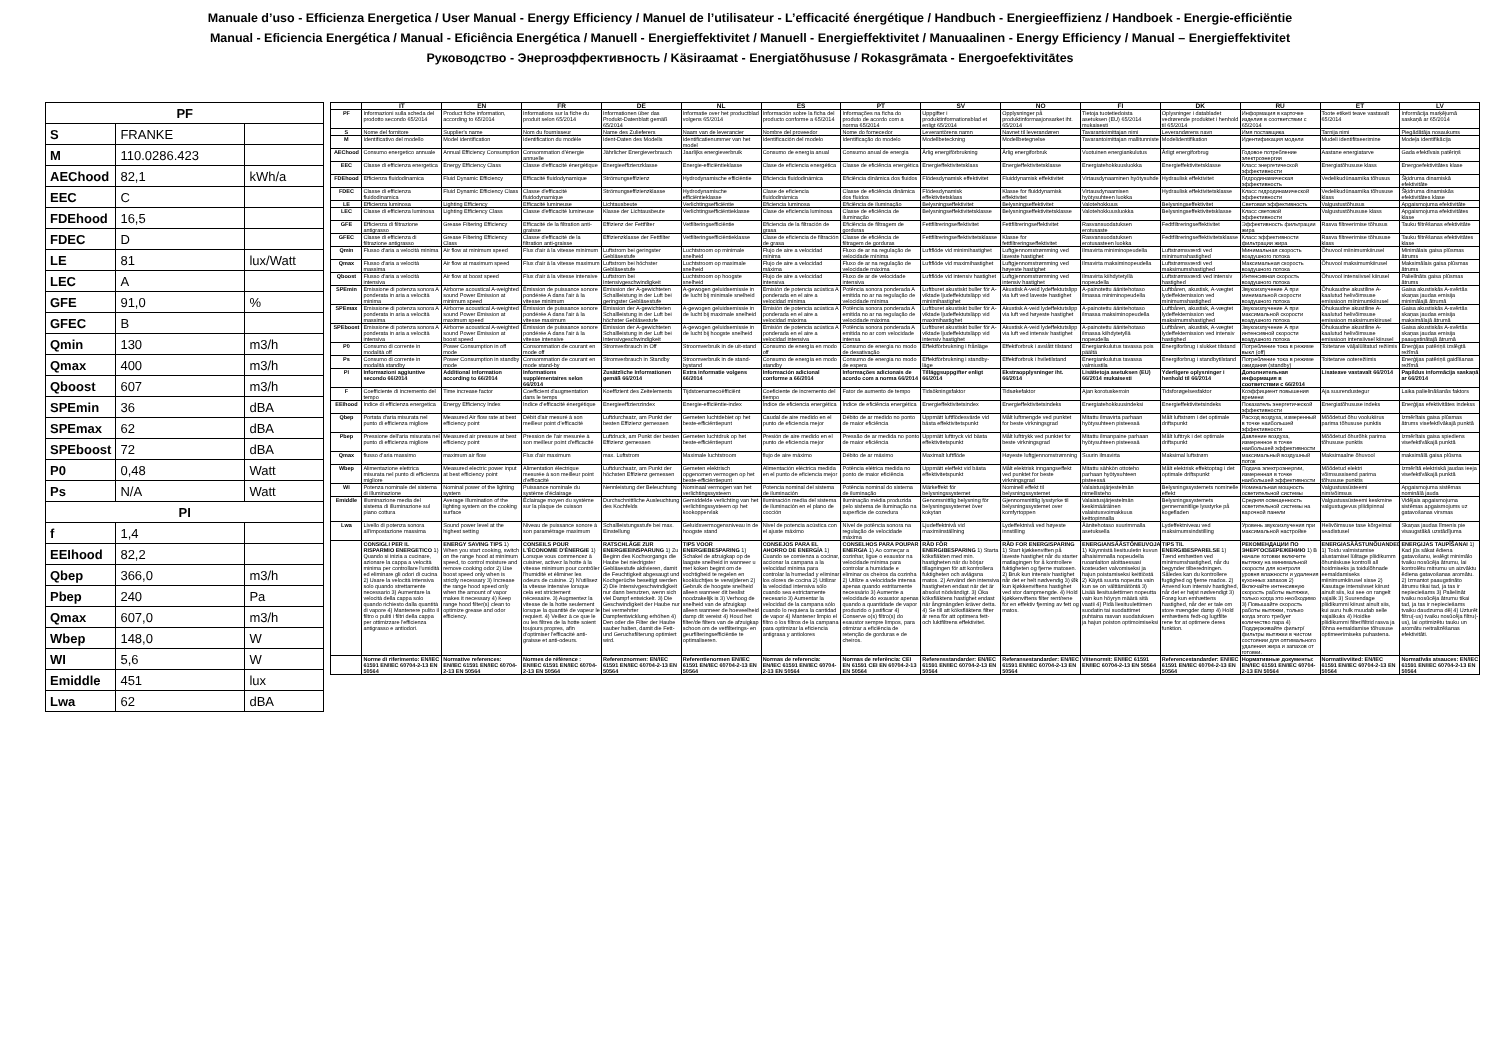Manuale d’uso - Efficienza Energetica / User Manual - Energy Efficiency / Manuel de l’utilisateur - L’efficacité énergétique / Handbuch - Energieeffizienz / Handboek - Energie-efficiëntie
Manual - Eficiencia Energética / Manual - Eficiência Energética / Manuell - Energieffektivitet / Manuell - Energieffektivitet / Manuaalinen - Energy Efficiency / Manual – Energieffektivitet
Руководство - Энергоэффективность / Käsiraamat - Energiatõhususe / Rokasgrāmata - Energoefektivitātes
| PF | | |
| --- | --- | --- |
| S | FRANKE | |
| M | 110.0286.423 | |
| AEChood | 82,1 | kWh/a |
| EEC | C | |
| FDEhood | 16,5 | |
| FDEC | D | |
| LE | 81 | lux/Watt |
| LEC | A | |
| GFE | 91,0 | % |
| GFEC | B | |
| Qmin | 130 | m3/h |
| Qmax | 400 | m3/h |
| Qboost | 607 | m3/h |
| SPEmin | 36 | dBA |
| SPEmax | 62 | dBA |
| SPEboost | 72 | dBA |
| P0 | 0,48 | Watt |
| Ps | N/A | Watt |
| PI | | |
| f | 1,4 | |
| EEIhood | 82,2 | |
| Qbep | 366,0 | m3/h |
| Pbep | 240 | Pa |
| Qmax | 607,0 | m3/h |
| Wbep | 148,0 | W |
| WI | 5,6 | W |
| Emiddle | 451 | lux |
| Lwa | 62 | dBA |
| | IT | EN | FR | DE | NL | ES | PT | SV | NO | FI | DK | RU | ET | LV |
| --- | --- | --- | --- | --- | --- | --- | --- | --- | --- | --- | --- | --- | --- | --- |
| PF | Informazioni sulla scheda del prodotto secondo 65/2014 | Product fiche information, according to 65/2014 | Informations sur la fiche du produit selon 65/2014 | Informationen über das Produkt-Datenblatt gemäß 65/2014 | Informatie over het productblad volgens 65/2014 | Información sobre la ficha del producto conforme a 65/2014 | Informações na ficha do produto de acordo com a norma 65/2014 | Uppgifter i produktinformationsblad et enligt 65/2014 | Opplysninger på produktinformasjonsarket iht. 65/2014 | Tietoja tuotetiedoista asetuksen (EU) 65/2014 mukaisesti | Oplysninger i databladet vedrørende produktet i henhold til 65/2014 | Информация в карточке изделия в соответствии с 65/2014 | Toote etiketi teave vastavalt 65/2014 | Informācija marķējumā saskaņā ar 65/2014 |
| S | Nome del fornitore | Supplier's name | Nom du fournisseur | Name des Zulieferers | Naam van de leverancier | Nombre del proveedor | Nome do fornecedor | Leverantörens namn | Navnet til leverandøren | Tavarantoimittajan nimi | Leverandørens navn | Имя поставщика | Tarnija nimi | Piegādātāja nosaukums |
| M | Identificativo del modello | Model identification | Identification du modèle | Ident-Daten des Modells | Identificatienummer van het model | Identificación del modelo | Identificação do modelo | Modellbeteckning | Modellbetegnelse | Tavarantoimittajan mallitunniste | Modelidentifikation | Идентификация модели | Mudeli identifitseerimine | Modeļa identifikācija |
| AEChood | Consumo energetico annuale | Annual Efficiency Consumption | Consommation d'énergie annuelle | Jährlicher Energieverbrauch | Jaarlijks energieverbruik | Consumo de energía anual | Consumo anual de energia | Årlig energiförbrukning | Årlig energiforbruk | Vuotuinen energiankulutus | Årligt energiforbrug | Годовое потребление электроэнергии | Aastane energiatarve | Gada efektīvais patēriņš |
| EEC | Classe di efficienza energetica | Energy Efficiency Class | Classe d'efficacité énergétique | Energieeffizienzklasse | Energie-efficiëntieklasse | Clase de eficiencia energética | Classe de eficiência energética | Energieffektivitetsklass | Energieffektivitetsklasse | Energiatehokkuusluokka | Energieffektivitetsklasse | Класс энергетической эффективности | Energiatõhususe klass | Energoefektivitātes klase |
| FDEhood | Efficienza fluidodinamica | Fluid Dynamic Efficiency | Efficacité fluidodynamique | Strömungseffizienz | Hydrodynamische efficiëntie | Eficiencia fluidodinámica | Eficiência dinâmica dos fluidos | Flödesdynamisk effektivitet | Fluiddynamisk effektivitet | Virtausdynaaminen hyötysuhde | Hydraulisk effektivitet | Гидродинамическая эффективность | Vedelikudünaamika tõhusus | Šķidruma dinamiskā efektivitāte |
| FDEC | Classe di efficienza fluidodinamica | Fluid Dynamic Efficiency Class | Classe d'efficacité fluidodynamique | Strömungseffizienzklasse | Hydrodynamische efficiëntieklasse | Clase de eficiencia fluidodinámica | Classe de eficiência dinâmica dos fluidos | Flödesdynamisk effektivitetsklass | Klasse for fluiddynamisk effektivitet | Virtausdynaamisen hyötysuhteen luokka | Hydraulisk effektivitetsklasse | Класс гидродинамической эффективности | Vedelikudünaamika tõhususe klass | Šķidruma dinamiskās efektivitātes klase |
| LE | Efficienza luminosa | Lighting Efficiency | Efficacité lumineuse | Lichtausbeute | Verlichtingsefficiëntie | Eficiencia luminosa | Eficiência de iluminação | Belysningseffektivitet | Belysningseffektivitet | Valotehokkuus | Belysningseffektivitet | Световая эффективность | Valgustustõhusus | Apgaismojuma efektivitāte |
| LEC | Classe di efficienza luminosa | Lighting Efficiency Class | Classe d'efficacité lumineuse | Klasse der Lichtausbeute | Verlichtingsefficiëntieklasse | Clase de eficiencia luminosa | Classe de eficiência de iluminação | Belysningseffektivitetsklasse | Belysningseffektivitetsklasse | Valotehokkuusluokka | Belysningseffektivitetsklasse | Класс световой эффективности | Valgustustõhususe klass | Apgaismojuma efektivitātes klase |
| GFE | Efficienza di filtrazione antigrasso | Grease Filtering Efficiency | Efficacité de la filtration anti-graisse | Effizienz der Fettfilter | Vetfilteringsefficiëntie | Eficiencia de la filtración de grasa | Eficiência de filtragem de gorduras | Fettfiltreringseffektivitet | Fettfiltreringseffektivitet | Rasvansuodatuksen erotusaste | Fedtfiltreringseffektivitet | Эффективность фильтрации жира | Rasva filtreerimise tõhusus | Tauku filtrēšanas efektivitāte |
| GFEC | Classe di efficienza di filtrazione antigrasso | Grease Filtering Efficiency Class | Classe d'efficacité de la filtration anti-graisse | Effizienzklasse der Fettfilter | Vetfilteringsefficiëntieklasse | Clase de eficiencia de filtración de grasa | Classe de eficiência de filtragem de gorduras | Fettfiltreringseffektivitetsklasse | Klasse for fettfiltreringseffektivitet | Rasvansuodatuksen erotusasteen luokka | Fedtfiltreringseffektivitetsklasse | Класс эффективности фильтрации жира | Rasva filtreerimise tõhususe klass | Tauku filtrēšanas efektivitātes klase |
| Qmin | Flusso d'aria a velocità minima | Air flow at minimum speed | Flux d'air à la vitesse minimum | Luftstrom bei geringster Gebläsestufe | Luchtstroom op minimale snelheid | Flujo de aire a velocidad mínima | Fluxo de ar na regulação de velocidade mínima | Luftflöde vid minimihastighet | Luftgjennomstrømming ved laveste hastighet | Ilmavirta miniminopeudella | Luftstrømsværdi ved minimumshastighed | Минимальная скорость воздушного потока | Õhuvool miinimumkiirusel | Minimālais gaisa plūsmas ātrums |
| Qmax | Flusso d'aria a velocità massima | Air flow at maximum speed | Flux d'air à la vitesse maximum | Luftstrom bei höchster Gebläsestufe | Luchtstroom op maximale snelheid | Flujo de aire a velocidad máxima | Fluxo de ar na regulação de velocidade máxima | Luftflöde vid maximihastighet | Luftgjennomstrømming ved høyeste hastighet | Ilmavirta maksiminopeudella | Luftstrømsværdi ved maksimumshastighed | Максимальная скорость воздушного потока | Õhuvool maksimumkiirusel | Maksimālais gaisa plūsmas ātrums |
| Qboost | Flusso d'aria a velocità intensiva | Air flow at boost speed | Flux d'air à la vitesse intensive | Luftstrom bei Intensivgeschwindigkeit | Luchtstroom op hoogste snelheid | Flujo de aire a velocidad intensiva | Fluxo de ar de velocidade intensiva | Luftflöde vid intensiv hastighet | Luftgjennomstrømming ved intensiv hastighet | Ilmavirta kiihdytetyllä nopeudella | Luftstrømsværdi ved intensiv hastighed | Интенсивная скорость воздушного потока | Õhuvool intensiivsel kiirusel | Paliellnāts gaisa plūsmas ātrums |
| SPEmin | Emissione di potenza sonora A ponderata in aria a velocità minima | Airborne acoustical A-weighted sound Power Emission at minimum speed | Émission de puissance sonore pondérée A dans l'air à la vitesse minimum | Emission der A-gewichteten Schallleistung in der Luft bei geringster Gebläsestufe | A-gewogen geluidsemissie in de lucht bij minimale snelheid | Emisión de potencia acústica A ponderada en el aire a velocidad mínima | Potência sonora ponderada A emitida no ar na regulação de velocidade mínima | Luftburet akustiskt buller för A-viktade ljudeffektutsläpp vid minimihastighet | Akustisk A-veid lydeffektutslipp via luft ved laveste hastighet | A-painotettu äänitehotaso ilmassa miniminopeudella | Luftbåren, akustisk, A-vægtet lydeffektemission ved minimumshastighed | Звукоизлучение А при минимальной скорости воздушного потока | Õhukaudne akustiline A-kaalutud helivõimsuse emissioon miinimumkiirusel | Gaisa akustiskās A-svērtās skaņas jaudas emisija minimālajā ātrumā |
| SPEmax | Emissione di potenza sonora A ponderata in aria a velocità massima | Airborne acoustical A-weighted sound Power Emission at maximum speed | Émission de puissance sonore pondérée A dans l'air à la vitesse maximum | Emission der A-gewichteten Schallleistung in der Luft bei höchster Gebläsestufe | A-gewogen geluidsemissie in de lucht bij maximale snelheid | Emisión de potencia acústica A ponderada en el aire a velocidad máxima | Potência sonora ponderada A emitida no ar na regulação de velocidade máxima | Luftburet akustiskt buller för A-viktade ljudeffektutsläpp vid maximihastighet | Akustisk A-veid lydeffektutslipp via luft ved høyeste hastighet | A-painotettu äänitehotaso ilmassa maksiminopeudella | Luftbåren, akustisk, A-vægtet lydeffektemission ved maksimumshastighed | Звукоизлучение А при максимальной скорости воздушного потока | Õhukaudne akustiline A-kaalutud helivõimsuse emissioon maksimumkiirusel | Gaisa akustiskās A-svērtās skaņas jaudas emisija maksimālajā ātrumā |
| SPEboost | Emissione di potenza sonora A ponderata in aria a velocità intensiva | Airborne acoustical A-weighted sound Power Emission at boost speed | Émission de puissance sonore pondérée A dans l'air à la vitesse intensive | Emission der A-gewichteten Schallleistung in der Luft bei Intensivgeschwindigkeit | A-gewogen geluidsemissie in de lucht bij hoogste snelheid | Emisión de potencia acústica A ponderada en el aire a velocidad intensiva | Potência sonora ponderada A emitida no ar com velocidade intensa | Luftburet akustiskt buller för A-viktade ljudeffektutsläpp vid intensiv hastighet | Akustisk A-veid lydeffektutslipp via luft ved intensiv hastighet | A-painotettu äänitehotaso ilmassa kiihdytetyllä nopeudella | Luftbåren, akustisk, A-vægtet lydeffektemission ved intensiv hastighed | Звукоизлучение А при интенсивной скорости воздушного потока | Õhukaudne akustiline A-kaalutud helivõimsuse emissioon intensiivsel kiirusel | Gaisa akustiskās A-svērtās skaņas jaudas emisija paaugstinātajā ātrumā |
| P0 | Consumo di corrente in modalità off | Power Consumption in off mode | Consommation de courant en mode off | Stromverbrauch in Off | Stroomverbruik in de uit-stand | Consumo de energía en modo off | Consumo de energia no modo de desativação | Effektförbrukning i frånläge | Effektforbruk i avslått tilstand | Energiankulutus tavassa pois päältä | Energiforbrug i slukket tilstand | Потребление тока в режиме выкл (off) | Toitetarve väljalülitatud režiimis | Enerģijas patēriņš izslēgtā režīmā |
| Ps | Consumo di corrente in modalità standby | Power Consumption in standby mode | Consommation de courant en mode stand-by | Stromverbrauch in Standby | Stroomverbruik in de stand-bystand | Consumo de energía en modo standby | Consumo de energia no modo de espera | Effektförbrukning i standby-läge | Effektforbruk i hviletilstand | Energiankulutus tavassa valmiustila | Energiforbrug i standbytilstand | Потребление тока в режиме ожидания (standby) | Toitetarve ooterežiimis | Enerģijas patēriņš gaidīšanas režīmā |
| PI | Informazioni aggiuntive secondo 66/2014 | Additional information according to 66/2014 | Informations supplémentaires selon 66/2014 | Zusätzliche Informationen gemäß 66/2014 | Extra informatie volgens 66/2014 | Información adicional conforme a 66/2014 | Informações adicionais de acordo com a norma 66/2014 | Tilläggsuppgifter enligt 66/2014 | Ekstraopplysninger iht. 66/2014 | Lisätietoja asetuksen (EU) 66/2014 mukaisesti | Yderligere oplysninger i henhold til 66/2014 | Дополнительная информация в соответствии с 66/2014 | Lisateave vastavalt 66/2014 | Papildus informācija saskaņā ar 66/2014 |
| F | Coefficiente di incremento del tempo | Time increase factor | Coefficient d'augmentation dans le temps | Koeffizient des Zeitelements | Tijdstoenamecoëfficiënt | Coeficiente de incremento del tiempo | Fator de aumento de tempo | Tidsökningsfaktor | Tidsøkefaktor | Ajan korotuskerroin | Tidsforøgelsesfaktor | Коэффициент повышения времени | Aja suurendustegur | Laika palielināšanās faktors |
| EEIhood | Indice di efficienza energetica | Energy Efficiency Index | Indice d'efficacité énergétique | Energieeffizienzindex | Energie-efficiëntie-index | Índice de eficiencia energética | Índice de eficiência energética | Energieffektivitetsindex | Energieffektivitetsindeks | Energiatehokkuusindeksi | Energieffektivitetsindeks | Показатель энергетической эффективности | Energiatõhususe indeks | Enerģijas efektivitātes indekss |
| Qbep | Portata d'aria misurata nel punto di efficienza migliore | Measured Air flow rate at best efficiency point | Débit d'air mesuré à son meilleur point d'efficacité | Luftdurchsatz, am Punkt der besten Effizienz gemessen | Gemeten luchtdebiet op het beste-efficiëntiepunt | Caudal de aire medido en el punto de eficiencia mejor | Débito de ar medido no ponto de maior eficiência | Uppmätt luftflödesvärde vid bästa effektivitetspunkt | Målt luftmengde ved punktet for beste virkningsgrad | Mitattu ilmavirta parhaan hyötysuhteen pisteessä | Målt luftstrøm i det optimale driftspunkt | Расход воздуха, измеренный в точке наибольшей эффективности | Mõõdetud õhu voolukiirus parima tõhususe punktis | Izmērītais gaisa plūsmas ātrums visefektīvākajā punktā |
| Pbep | Pressione dell'aria misurata nel punto di efficienza migliore | Measured air pressure at best efficiency point | Pression de l'air mesurée à son meilleur point d'efficacité | Luftdruck, am Punkt der besten Effizienz gemessen | Gemeten luchtdruk op het beste-efficiëntiepunt | Presión de aire medido en el punto de eficiencia mejor | Pressão de ar medida no ponto de maior eficiência | Uppmätt lufttryck vid bästa effektivitetspunkt | Målt lufttrykk ved punktet for beste virkningsgrad | Mitattu ilmanpaine parhaan hyötysuhteen pisteessä | Målt lufttryk i det optimale driftspunkt | Давление воздуха, измеренное в точке наибольшей эффективности | Mõõdetud õhurõhk parima tõhususe punktis | Izmērītais gaisa spiediens visefektīvākajā punktā |
| Qmax | flusso d'aria massimo | maximum air flow | Flux d'air maximum | max. Luftstrom | Maximale luchtstroom | flujo de aire máximo | Débito de ar máximo | Maximalt luftflöde | Høyeste luftgjennomstrømning | Suurin ilmavirta | Maksimal luftstrøm | максимальный воздушный поток | Maksimaalne õhuvool | maksimālā gaisa plūsma |
| Wbep | Alimentazione elettrica misurata nel punto di efficienza migliore | Measured electric power input at best efficiency point | Alimentation électrique mesurée à son meilleur point d'efficacité | Luftdurchsatz, am Punkt der höchsten Effizienz gemessen | Gemeten elektrisch opgenomen vermogen op het beste-efficiëntiepunt | Alimentación eléctrica medida en el punto de eficiencia mejor | Potência elétrica medida no ponto de maior eficiência | Uppmätt eleffekt vid bästa effektivitetspunkt | Målt elektrisk inngangseffekt ved punktet for beste virkningsgrad | Mitattu sähkön ottoteho parhaan hyötysuhteen pisteessä | Målt elektrisk effektoptag i det optimale driftspunkt | Подача электроэнергии, измеренная в точке наибольшей эффективности | Mõõdetud elektri võimsussisend parima tõhususe punktis | Izmērītā elektriskā jaudas ieeja visefektīvākajā punktā |
| WI | Potenza nominale del sistema di illuminazione | Nominal power of the lighting system | Puissance nominale du système d'éclairage | Nennleistung der Beleuchtung | Nominaal vermogen van het verlichtingssysteem | Potencia nominal del sistema de iluminación | Potência nominal do sistema de iluminação | Märkeffekt för belysningssystemet | Nominell effekt til belysningssystemet | Valaistusjärjestelmän nimellisteho | Belysningssystemets nominelle effekt | Номинальная мощность осветительной системы | Valgustussüsteemi nimivõimsus | Apgaismojuma sistēmas nominālā jauda |
| Emiddle | Illuminazione media del sistema di illuminazione sul piano cottura | Average illumination of the lighting system on the cooking surface | Éclairage moyen du système sur la plaque de cuisson | Durchschnittliche Ausleuchtung des Kochfelds | Gemiddelde verlichting van het verlichtingssysteem op het kookoppervlak | Iluminación media del sistema de iluminación en el plano de cocción | Iluminação média produzida pelo sistema de iluminação na superfície de cozedura | Genomsnittlig belysning för belysningssystemet över kokytan | Gjennomsnittlig lysstyrke til belysningssystemet over komfyrtoppen | Valaistusjärjestelmän keskimääräinen valaistusvoimakkuus keittopinnalla | Belysningssystemets gennemsnitlige lysstyrke på kogefladen | Средняя освещенность осветительной системы на варочной панели | Valgustussüsteemi keskmine valgustugevus pliidipinnal | Vidējais apgaismojuma sistēmas apgaismojums uz gatavošanas virsmas |
| Lwa | Livello di potenza sonora all'impostazione massima | Sound power level at the highest setting | Niveau de puissance sonore à son paramétrage maximum | Schallleistungsstufe bei max. Einstellung | Geluidsvermogensniveau in de hoogste stand | Nivel de potencia acústica con el ajuste máximo | Nível de potência sonora na regulação de velocidade máxima | Ljudeffektnivå vid maximiinställning | Lydeffektnivå ved høyeste innstilling | Äänitehotaso suurimmalla asetuksella | Lydeffektniveau ved maksimumsindstilling | Уровень звукоизлучения при максимальной настройке | Helivõimsuse tase kõrgeimal seadistusel | Skaņas jaudas līmenis pie visaugstākā uzstādījuma |
| | CONSIGLI PER IL RISPARMIO ENERGETICO 1) Quando si inizia a cucinare, azionare la cappa a velocità minima per controllare l'umidità ed eliminare gli odori di cucina 2) Usare la velocità intensiva solo quando strettamente necessario 3) Aumentare la velocità della cappa solo quando richiesto dalla quantità di vapore 4) Mantenere pulito il filtro o puliti i filtri della cappa per ottimizzare l'efficienza antigrasso e antiodori. | ENERGY SAVING TIPS 1) When you start cooking, switch on the range hood at minimum speed, to control moisture and remove cooking odor 2) Use boost speed only when is strictly necessary 3) Increase the range hood speed only when the amount of vapor makes it necessary 4) Keep range hood filter(s) clean to optimize grease and odor efficiency. | CONSEILS POUR L'ÉCONOMIE D'ÉNERGIE 1) Lorsque vous commencez à cuisiner, activez la hotte à la vitesse minimum pour contrôler l'humidité et éliminer les odeurs de cuisine. 2) N'utilisez la vitesse intensive lorsque cela est strictement nécessaire. 3) Augmentez la vitesse de la hotte seulement lorsque la quantité de vapeur le requiert. 4) Veillez à ce que le ou les filtres de la hotte soient toujours propres, afin d'optimiser l'efficacité anti-graisse et anti-odeurs. | RATSCHLÄGE ZUR ENERGIEEINSPARUNG 1) Zu Beginn des Kochvorgangs die Haube bei niedrigster Gebläsestufe aktivieren, damit die Feuchtigkeit abgesaugt und Kochgerüche beseitigt werden 2) Die Intensivgeschwindigkeit nur dann benutzen, wenn sich viel Dampf entwickelt. 3) Die Geschwindigkeit der Haube nur bei vermehrter Dampfentwicklung erhöhen 4) Den oder die Filter der Haube sauber halten, damit die Fett- und Geruchsfilterung optimiert wird. | TIPS VOOR ENERGIEBESPARING 1) Schakel de afzuigkap op de laagste snelheid in wanneer u met koken begint om de vochtigheid te regelen en kookluchtjes te verwijderen 2) Gebruik de hoogste snelheid alleen wanneer dit beslist noodzakelijk is 3) Verhoog de snelheid van de afzuigkap alleen wanneer de hoeveelheid damp dit vereist 4) Houd het filter/de filters van de afzuigkap schoon om de vetfilterings- en geurfilteringsefficiëntie te optimaliseren. | CONSEJOS PARA EL AHORRO DE ENERGÍA 1) Cuando se comienza a cocinar, accionar la campana a la velocidad mínima para controlar la humedad y eliminar los olores de cocina 2) Utilizar la velocidad intensiva sólo cuando sea estrictamente necesario 3) Aumentar la velocidad de la campana sólo cuando lo requiera la cantidad de vapor 4) Mantener limpio el filtro o los filtros de la campana para optimizar la eficiencia antigrasa y antiolores | CONSELHOS PARA POUPAR ENERGIA 1) Ao começar a cozinhar, ligue o exaustor na velocidade mínima para controlar a humidade e eliminar os cheiros da cozinha 2) Utilize a velocidade intensa apenas quando estritamente necessário 3) Aumente a velocidade do exaustor apenas quando a quantidade de vapor produzido o justificar 4) Conserve o(s) filtro(s) do exaustor sempre limpos, para otimizar a eficiência de retenção de gorduras e de cheiros. | RÅD FÖR ENERGIBESPARING 1) Starta köksfläkten med min. hastigheten när du börjar tillagningen för att kontrollera fuktigheten och avlägsna matos. 2) Använd den intensiva hastigheten endast när det är absolut nödvändigt. 3) Öka köksfläktens hastighet endast när ångmängden kräver detta. 4) Se till att köksfläktens filter är rena för att optimera fett- och luktfiltrens effektivitet. | RÅD FOR ENERGISPARING 1) Start kjøkkenviften på laveste hastighet når du starter matlagingen for å kontrollere fuktigheten og fjerne matosen. 2) Bruk kun intensiv hastighet når det er helt nødvendig 3) Øk kun kjøkkenviftens hastighet ved stor dampmengde. 4) Hold kjøkkenviftens filter rent/rene for en effektiv fjerning av fett og matos. | ENERGIANSÄÄSTÖNEUVOJA 1) Käynnistä liesituuletin kuvun alhaisimmalla nopeudella ruoanlaiton aloittaessasi kosteuden valvomiseksi ja hajun poistamiseksi keittiöstä 2) Käytä suurta nopeutta vain kun se on välttämätöntä 3) Lisää liesituulettimen nopeutta vain kun höyryn määrä sitä vaatii 4) Pidä liesituulettimen suodatin tai suodattimet puhtaina rasvan suodatuksen ja hajun poiston optimoimiseksi | TIPS TIL ENERGIBESPARELSE 1) Tænd emhætten ved minimumshastighed, når du begynder tilberedningen. Således kan du kontrollere fugtighed og fjerne mados. 2) Anvend kun intensiv hastighed, når det er højst nødvendigt 3) Forøg kun emhættens hastighed, når der er tale om store mængder damp 4) Hold emhættens fedt-og lugtfilte rene for at optimere deres funktion. | РЕКОМЕНДАЦИИ ПО ЭНЕРГОСБЕРЕЖЕНИЮ 1) В начале готовки включите вытяжку на минимальной скорости для контроля уровня влажности и удаления кухонных запахов 2) Включайте интенсивную скорость работы вытяжки, только когда это необходимо 3) Повышайте скорость работы вытяжки, только когда этого требует количество пара 4) Поддерживайте фильтр/фильтры вытяжки в чистом состоянии для оптимального удаления жира и запахов от готовки. | ENERGIASÄÄSTUNÕUANDED 1) Toidu valmistamise alustamisel lülitage pliidikumm õhuniiskuse kontrolli all hoidmiseks ja toidulõhnade eemaldamiseks miinimumkiirusel sisse 2) Kasutage intensiivset kiirust ainult siis, kui see on rangelt vajalik 3) Suurendage pliidikummi kiirust ainult siis, kui auru hulk muudab selle vajalikuks 4) Hoidke pliidikummi filter/filtrid rasva ja lõhna eemaldamise tõhususe optimeerimiseks puhastena. | ENERĢIJAS TAUPĪŠANAI 1) Kad jūs sākat ēdiena gatavošanu, ieslēgt minimālo tvaiku nosūcēja ātrumu, lai kontrolētu mitrumu un aizvāktu ēdiena gatavošanas aromātu. 2) Izmantot paaugstināto ātrumu tikai tad, ja tas ir nepieciešams 3) Palielināt tvaiku nosūcēja ātrumu tikai tad, ja tas ir nepieciešams tvaiku daudzuma dēļ 4) Uzturēt filtru(-us) tvaiku nosūcēja filtru(-us), lai optimizētu tauku un aromātu neitralizēšanas efektivitāti. |
| | Norme di riferimento: EN/IEC 61591 EN/IEC 60704-2-13 EN 50564 | Normative references: EN/IEC 61591 EN/IEC 60704-2-13 EN 50564 | Normes de référence : EN/IEC 61591 EN/IEC 60704-2-13 EN 50564 | Referenznormen: EN/IEC 61591 EN/IEC 60704-2-13 EN 50564 | Referentienormen EN/IEC 61591 EN/IEC 60704-2-13 EN 50564 | Normas de referencia: EN/IEC 61591 EN/IEC 60704-2-13 EN 50564 | Normas de referência: CEI EN 61591 CEI EN 60704-2-13 EN 50564 | Referensstandarder: EN/IEC 61591 EN/IEC 60704-2-13 EN 50564 | Referansestandarder: EN/IEC 61591 EN/IEC 60704-2-13 EN 50564 | Viitenormit: EN/IEC 61591 EN/IEC 60704-2-13 EN 50564 | Referencestandarder: EN/IEC 61591 EN/IEC 60704-2-13 EN 50564 | Нормативные документы: EN/IEC 61591 EN/IEC 60704-2-13 EN 50564 | Normatiivviited: EN/IEC 61591 EN/IEC 60704-2-13 EN 50564 | Normatīvās atsauces: EN/IEC 61591 EN/IEC 60704-2-13 EN 50564 |